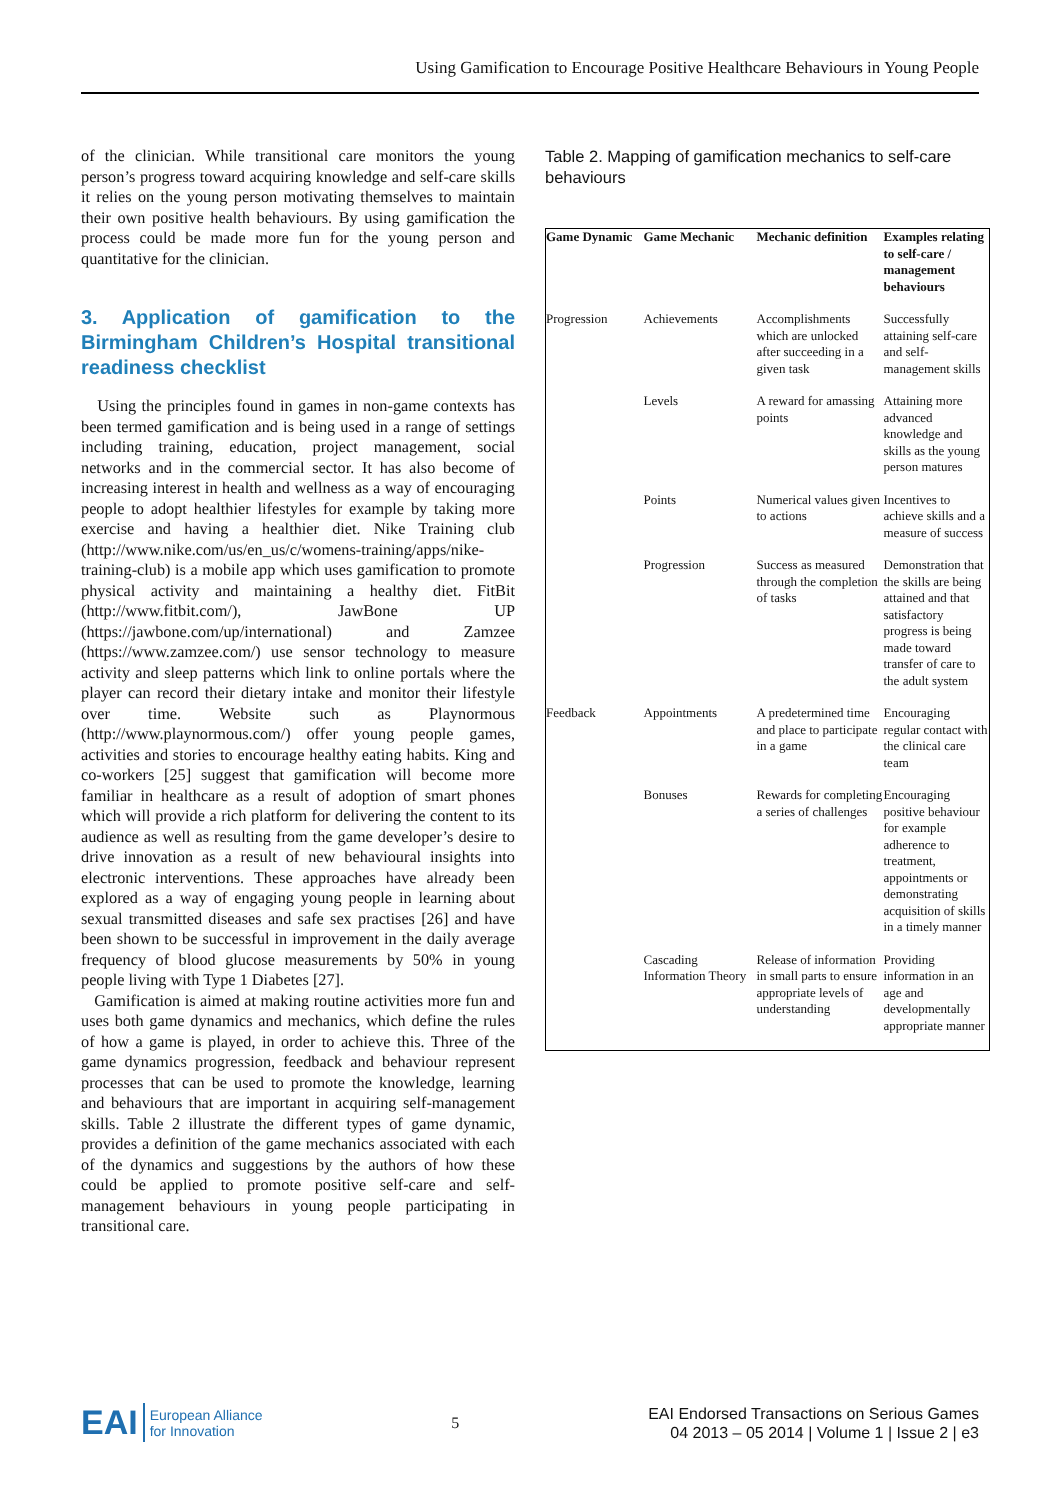Using Gamification to Encourage Positive Healthcare Behaviours in Young People
of the clinician. While transitional care monitors the young person’s progress toward acquiring knowledge and self-care skills it relies on the young person motivating themselves to maintain their own positive health behaviours. By using gamification the process could be made more fun for the young person and quantitative for the clinician.
3. Application of gamification to the Birmingham Children’s Hospital transitional readiness checklist
Using the principles found in games in non-game contexts has been termed gamification and is being used in a range of settings including training, education, project management, social networks and in the commercial sector. It has also become of increasing interest in health and wellness as a way of encouraging people to adopt healthier lifestyles for example by taking more exercise and having a healthier diet. Nike Training club (http://www.nike.com/us/en_us/c/womens-training/apps/nike-training-club) is a mobile app which uses gamification to promote physical activity and maintaining a healthy diet. FitBit (http://www.fitbit.com/), JawBone UP (https://jawbone.com/up/international) and Zamzee (https://www.zamzee.com/) use sensor technology to measure activity and sleep patterns which link to online portals where the player can record their dietary intake and monitor their lifestyle over time. Website such as Playnormous (http://www.playnormous.com/) offer young people games, activities and stories to encourage healthy eating habits. King and co-workers [25] suggest that gamification will become more familiar in healthcare as a result of adoption of smart phones which will provide a rich platform for delivering the content to its audience as well as resulting from the game developer’s desire to drive innovation as a result of new behavioural insights into electronic interventions. These approaches have already been explored as a way of engaging young people in learning about sexual transmitted diseases and safe sex practises [26] and have been shown to be successful in improvement in the daily average frequency of blood glucose measurements by 50% in young people living with Type 1 Diabetes [27].
Gamification is aimed at making routine activities more fun and uses both game dynamics and mechanics, which define the rules of how a game is played, in order to achieve this. Three of the game dynamics progression, feedback and behaviour represent processes that can be used to promote the knowledge, learning and behaviours that are important in acquiring self-management skills. Table 2 illustrate the different types of game dynamic, provides a definition of the game mechanics associated with each of the dynamics and suggestions by the authors of how these could be applied to promote positive self-care and self-management behaviours in young people participating in transitional care.
Table 2. Mapping of gamification mechanics to self-care behaviours
| Game Dynamic | Game Mechanic | Mechanic definition | Examples relating to self-care / management behaviours |
| --- | --- | --- | --- |
| Progression | Achievements | Accomplishments which are unlocked after succeeding in a given task | Successfully attaining self-care and self-management skills |
| | Levels | A reward for amassing points | Attaining more advanced knowledge and skills as the young person matures |
| | Points | Numerical values given to actions | Incentives to achieve skills and a measure of success |
| | Progression | Success as measured through the completion of tasks | Demonstration that the skills are being attained and that satisfactory progress is being made toward transfer of care to the adult system |
| Feedback | Appointments | A predetermined time and place to participate in a game | Encouraging regular contact with the clinical care team |
| | Bonuses | Rewards for completing a series of challenges | Encouraging positive behaviour for example adherence to treatment, appointments or demonstrating acquisition of skills in a timely manner |
| | Cascading Information Theory | Release of information in small parts to ensure appropriate levels of understanding | Providing information in an age and developmentally appropriate manner |
EAI European Alliance
for Innovation
5
EAI Endorsed Transactions on Serious Games
04 2013 – 05 2014 | Volume 1 | Issue 2 | e3